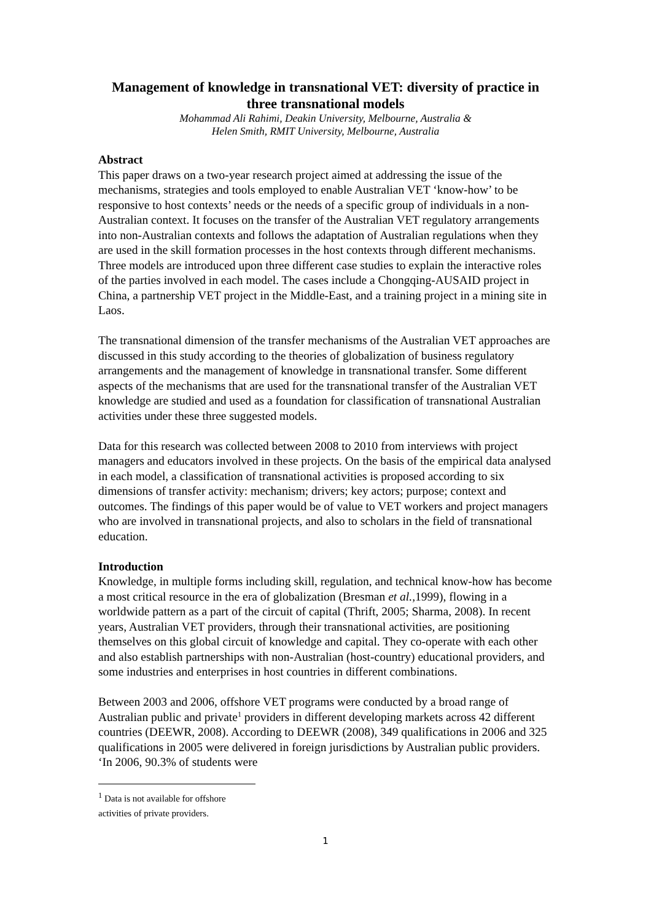Management of knowledge in transnational VET: diversity of practice in three transnational models
Mohammad Ali Rahimi, Deakin University, Melbourne, Australia &
Helen Smith, RMIT University, Melbourne, Australia
Abstract
This paper draws on a two-year research project aimed at addressing the issue of the mechanisms, strategies and tools employed to enable Australian VET ‘know-how’ to be responsive to host contexts’ needs or the needs of a specific group of individuals in a non-Australian context. It focuses on the transfer of the Australian VET regulatory arrangements into non-Australian contexts and follows the adaptation of Australian regulations when they are used in the skill formation processes in the host contexts through different mechanisms. Three models are introduced upon three different case studies to explain the interactive roles of the parties involved in each model. The cases include a Chongqing-AUSAID project in China, a partnership VET project in the Middle-East, and a training project in a mining site in Laos.
The transnational dimension of the transfer mechanisms of the Australian VET approaches are discussed in this study according to the theories of globalization of business regulatory arrangements and the management of knowledge in transnational transfer. Some different aspects of the mechanisms that are used for the transnational transfer of the Australian VET knowledge are studied and used as a foundation for classification of transnational Australian activities under these three suggested models.
Data for this research was collected between 2008 to 2010 from interviews with project managers and educators involved in these projects. On the basis of the empirical data analysed in each model, a classification of transnational activities is proposed according to six dimensions of transfer activity: mechanism; drivers; key actors; purpose; context and outcomes. The findings of this paper would be of value to VET workers and project managers who are involved in transnational projects, and also to scholars in the field of transnational education.
Introduction
Knowledge, in multiple forms including skill, regulation, and technical know-how has become a most critical resource in the era of globalization (Bresman et al., 1999), flowing in a worldwide pattern as a part of the circuit of capital (Thrift, 2005; Sharma, 2008). In recent years, Australian VET providers, through their transnational activities, are positioning themselves on this global circuit of knowledge and capital. They co-operate with each other and also establish partnerships with non-Australian (host-country) educational providers, and some industries and enterprises in host countries in different combinations.
Between 2003 and 2006, offshore VET programs were conducted by a broad range of Australian public and private<sup>1</sup> providers in different developing markets across 42 different countries (DEEWR, 2008). According to DEEWR (2008), 349 qualifications in 2006 and 325 qualifications in 2005 were delivered in foreign jurisdictions by Australian public providers. ‘In 2006, 90.3% of students were
<sup>1</sup> Data is not available for offshore activities of private providers.
1